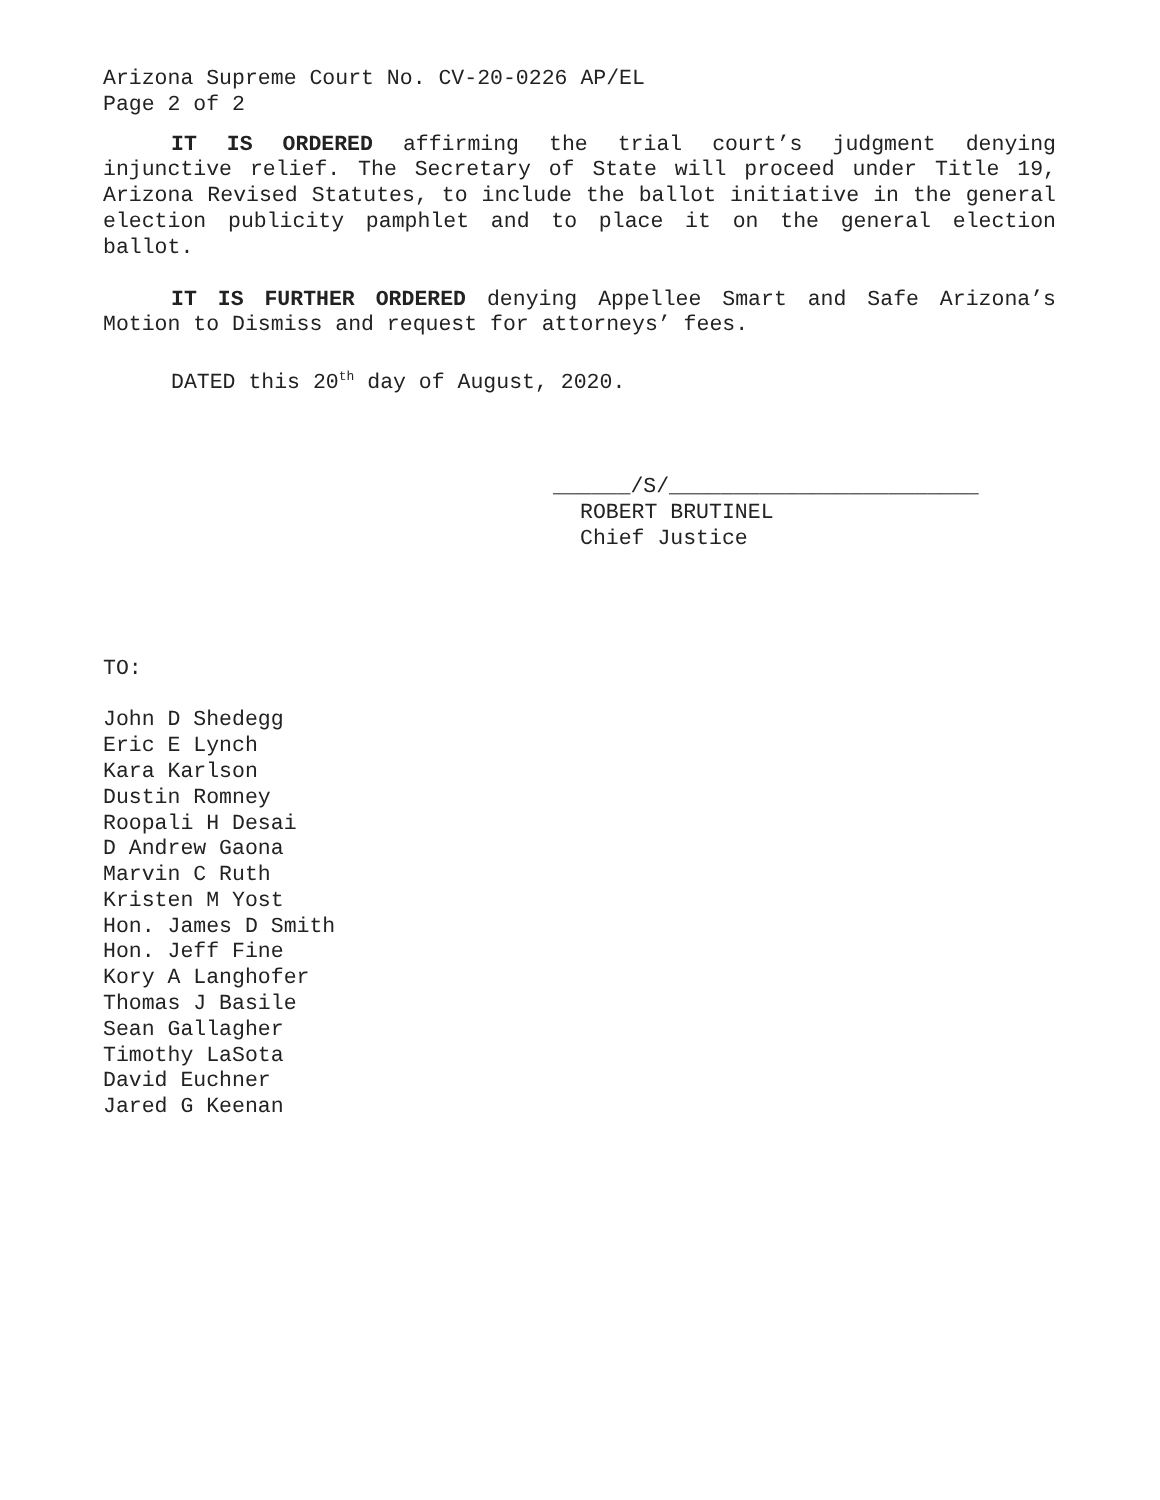Arizona Supreme Court No. CV-20-0226 AP/EL
Page 2 of 2
IT IS ORDERED affirming the trial court’s judgment denying injunctive relief. The Secretary of State will proceed under Title 19, Arizona Revised Statutes, to include the ballot initiative in the general election publicity pamphlet and to place it on the general election ballot.
IT IS FURTHER ORDERED denying Appellee Smart and Safe Arizona’s Motion to Dismiss and request for attorneys’ fees.
DATED this 20<sup>th</sup> day of August, 2020.
______/S/________________________
ROBERT BRUTINEL
Chief Justice
TO:
John D Shedegg
Eric E Lynch
Kara Karlson
Dustin Romney
Roopali H Desai
D Andrew Gaona
Marvin C Ruth
Kristen M Yost
Hon. James D Smith
Hon. Jeff Fine
Kory A Langhofer
Thomas J Basile
Sean Gallagher
Timothy LaSota
David Euchner
Jared G Keenan